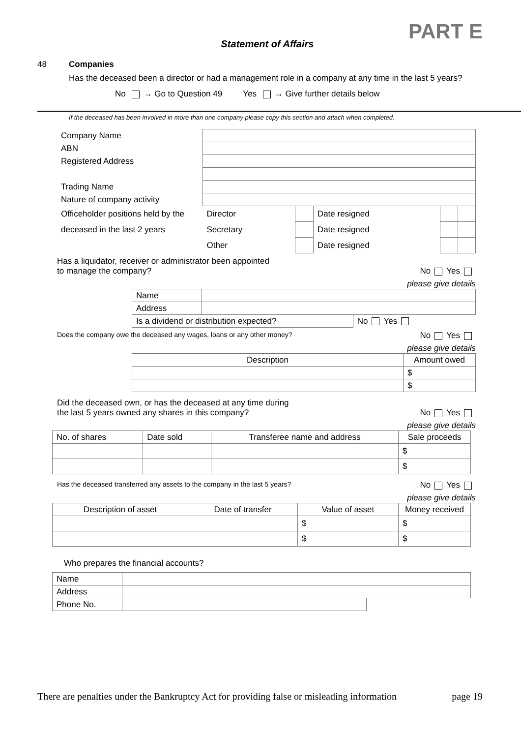PART E
Statement of Affairs
48 Companies
Has the deceased been a director or had a management role in a company at any time in the last 5 years?
No → Go to Question 49 Yes → Give further details below
If the deceased has been involved in more than one company please copy this section and attach when completed.
| Company Name | | | | | |
| ABN | | | | | |
| Registered Address | | | | | |
| Trading Name | | | | | |
| Nature of company activity | | | | | |
| Officeholder positions held by the | Director | | Date resigned | | |
| deceased in the last 2 years | Secretary | | Date resigned | | |
| | Other | | Date resigned | | |
Has a liquidator, receiver or administrator been appointed
to manage the company? No Yes
please give details
| Name | | |
| Address | | |
| Is a dividend or distribution expected? | | No Yes |
Does the company owe the deceased any wages, loans or any other money? No Yes
please give details
| Description | Amount owed |
| | $ |
| | $ |
Did the deceased own, or has the deceased at any time during
the last 5 years owned any shares in this company? No Yes
please give details
| No. of shares | Date sold | Transferee name and address | Sale proceeds |
| | | | $ |
| | | | $ |
Has the deceased transferred any assets to the company in the last 5 years? No Yes
please give details
| Description of asset | Date of transfer | Value of asset | Money received |
| | | $ | $ |
| | | $ | $ |
Who prepares the financial accounts?
| Name | | |
| Address | | |
| Phone No. | | |
There are penalties under the Bankruptcy Act for providing false or misleading information page 19